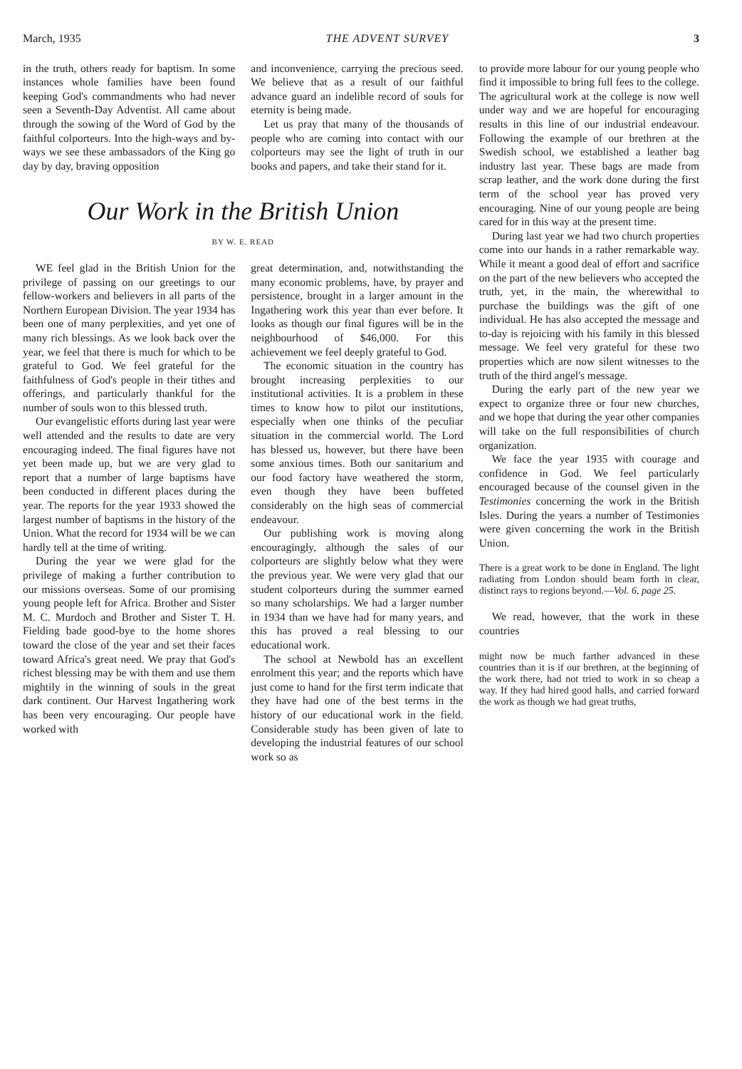March, 1935 THE ADVENT SURVEY 3
in the truth, others ready for baptism. In some instances whole families have been found keeping God's commandments who had never seen a Seventh-Day Adventist. All came about through the sowing of the Word of God by the faithful colporteurs. Into the high-ways and by-ways we see these ambassadors of the King go day by day, braving opposition
and inconvenience, carrying the precious seed. We believe that as a result of our faithful advance guard an indelible record of souls for eternity is being made.
Let us pray that many of the thousands of people who are coming into contact with our colporteurs may see the light of truth in our books and papers, and take their stand for it.
Our Work in the British Union
BY W. E. READ
WE feel glad in the British Union for the privilege of passing on our greetings to our fellow-workers and believers in all parts of the Northern European Division. The year 1934 has been one of many perplexities, and yet one of many rich blessings. As we look back over the year, we feel that there is much for which to be grateful to God. We feel grateful for the faithfulness of God's people in their tithes and offerings, and particularly thankful for the number of souls won to this blessed truth.
Our evangelistic efforts during last year were well attended and the results to date are very encouraging indeed. The final figures have not yet been made up, but we are very glad to report that a number of large baptisms have been conducted in different places during the year. The reports for the year 1933 showed the largest number of baptisms in the history of the Union. What the record for 1934 will be we can hardly tell at the time of writing.
During the year we were glad for the privilege of making a further contribution to our missions overseas. Some of our promising young people left for Africa. Brother and Sister M. C. Murdoch and Brother and Sister T. H. Fielding bade good-bye to the home shores toward the close of the year and set their faces toward Africa's great need. We pray that God's richest blessing may be with them and use them mightily in the winning of souls in the great dark continent. Our Harvest Ingathering work has been very encouraging. Our people have worked with
great determination, and, notwithstanding the many economic problems, have, by prayer and persistence, brought in a larger amount in the Ingathering work this year than ever before. It looks as though our final figures will be in the neighbourhood of $46,000. For this achievement we feel deeply grateful to God.
The economic situation in the country has brought increasing perplexities to our institutional activities. It is a problem in these times to know how to pilot our institutions, especially when one thinks of the peculiar situation in the commercial world. The Lord has blessed us, however, but there have been some anxious times. Both our sanitarium and our food factory have weathered the storm, even though they have been buffeted considerably on the high seas of commercial endeavour.
Our publishing work is moving along encouragingly, although the sales of our colporteurs are slightly below what they were the previous year. We were very glad that our student colporteurs during the summer earned so many scholarships. We had a larger number in 1934 than we have had for many years, and this has proved a real blessing to our educational work.
The school at Newbold has an excellent enrolment this year; and the reports which have just come to hand for the first term indicate that they have had one of the best terms in the history of our educational work in the field. Considerable study has been given of late to developing the industrial features of our school work so as
to provide more labour for our young people who find it impossible to bring full fees to the college. The agricultural work at the college is now well under way and we are hopeful for encouraging results in this line of our industrial endeavour. Following the example of our brethren at the Swedish school, we established a leather bag industry last year. These bags are made from scrap leather, and the work done during the first term of the school year has proved very encouraging. Nine of our young people are being cared for in this way at the present time.
During last year we had two church properties come into our hands in a rather remarkable way. While it meant a good deal of effort and sacrifice on the part of the new believers who accepted the truth, yet, in the main, the wherewithal to purchase the buildings was the gift of one individual. He has also accepted the message and to-day is rejoicing with his family in this blessed message. We feel very grateful for these two properties which are now silent witnesses to the truth of the third angel's message.
During the early part of the new year we expect to organize three or four new churches, and we hope that during the year other companies will take on the full responsibilities of church organization.
We face the year 1935 with courage and confidence in God. We feel particularly encouraged because of the counsel given in the Testimonies concerning the work in the British Isles. During the years a number of Testimonies were given concerning the work in the British Union.
There is a great work to be done in England. The light radiating from London should beam forth in clear, distinct rays to regions beyond.—Vol. 6, page 25.
We read, however, that the work in these countries
might now be much farther advanced in these countries than it is if our brethren, at the beginning of the work there, had not tried to work in so cheap a way. If they had hired good halls, and carried forward the work as though we had great truths,